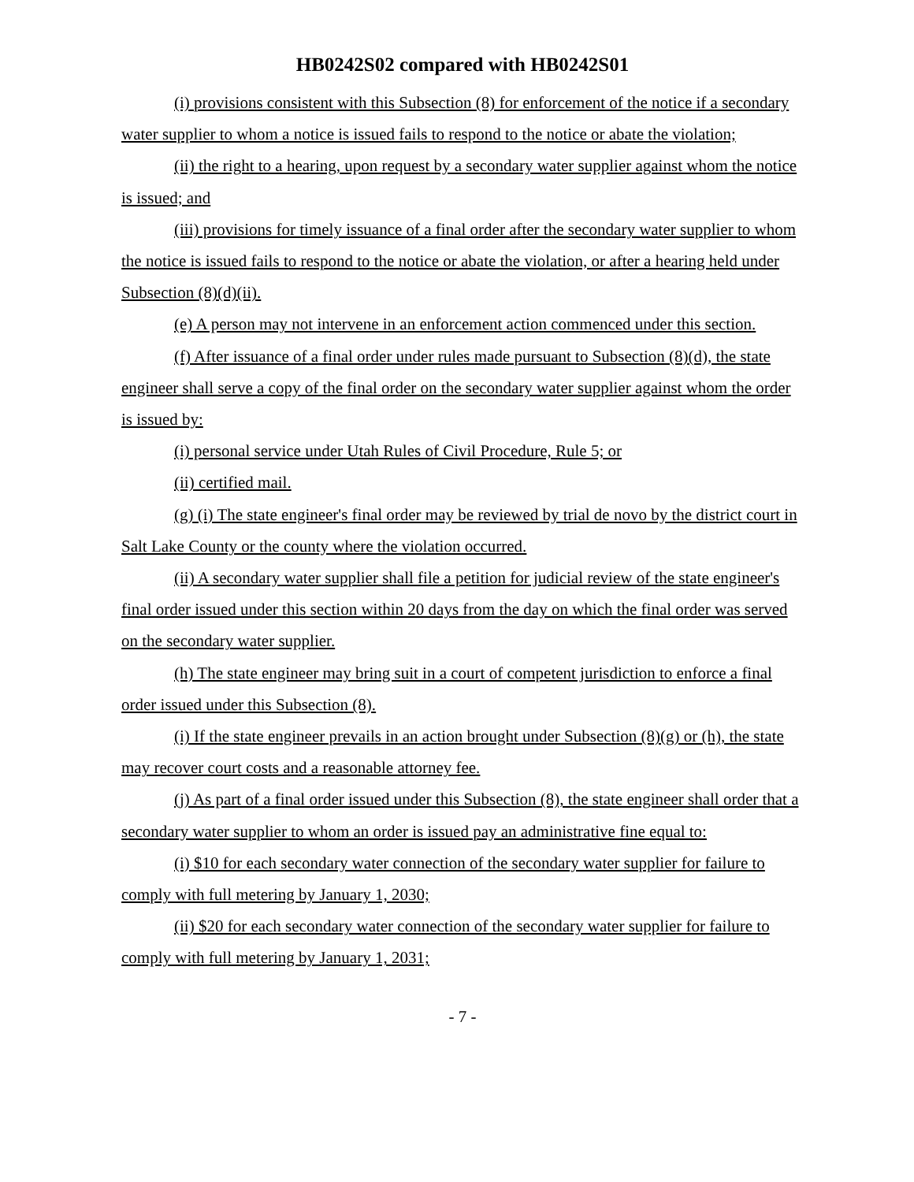HB0242S02 compared with HB0242S01
(i) provisions consistent with this Subsection (8) for enforcement of the notice if a secondary water supplier to whom a notice is issued fails to respond to the notice or abate the violation;
(ii) the right to a hearing, upon request by a secondary water supplier against whom the notice is issued; and
(iii) provisions for timely issuance of a final order after the secondary water supplier to whom the notice is issued fails to respond to the notice or abate the violation, or after a hearing held under Subsection (8)(d)(ii).
(e) A person may not intervene in an enforcement action commenced under this section.
(f) After issuance of a final order under rules made pursuant to Subsection (8)(d), the state engineer shall serve a copy of the final order on the secondary water supplier against whom the order is issued by:
(i) personal service under Utah Rules of Civil Procedure, Rule 5; or
(ii) certified mail.
(g) (i) The state engineer's final order may be reviewed by trial de novo by the district court in Salt Lake County or the county where the violation occurred.
(ii) A secondary water supplier shall file a petition for judicial review of the state engineer's final order issued under this section within 20 days from the day on which the final order was served on the secondary water supplier.
(h) The state engineer may bring suit in a court of competent jurisdiction to enforce a final order issued under this Subsection (8).
(i) If the state engineer prevails in an action brought under Subsection (8)(g) or (h), the state may recover court costs and a reasonable attorney fee.
(j) As part of a final order issued under this Subsection (8), the state engineer shall order that a secondary water supplier to whom an order is issued pay an administrative fine equal to:
(i) $10 for each secondary water connection of the secondary water supplier for failure to comply with full metering by January 1, 2030;
(ii) $20 for each secondary water connection of the secondary water supplier for failure to comply with full metering by January 1, 2031;
- 7 -